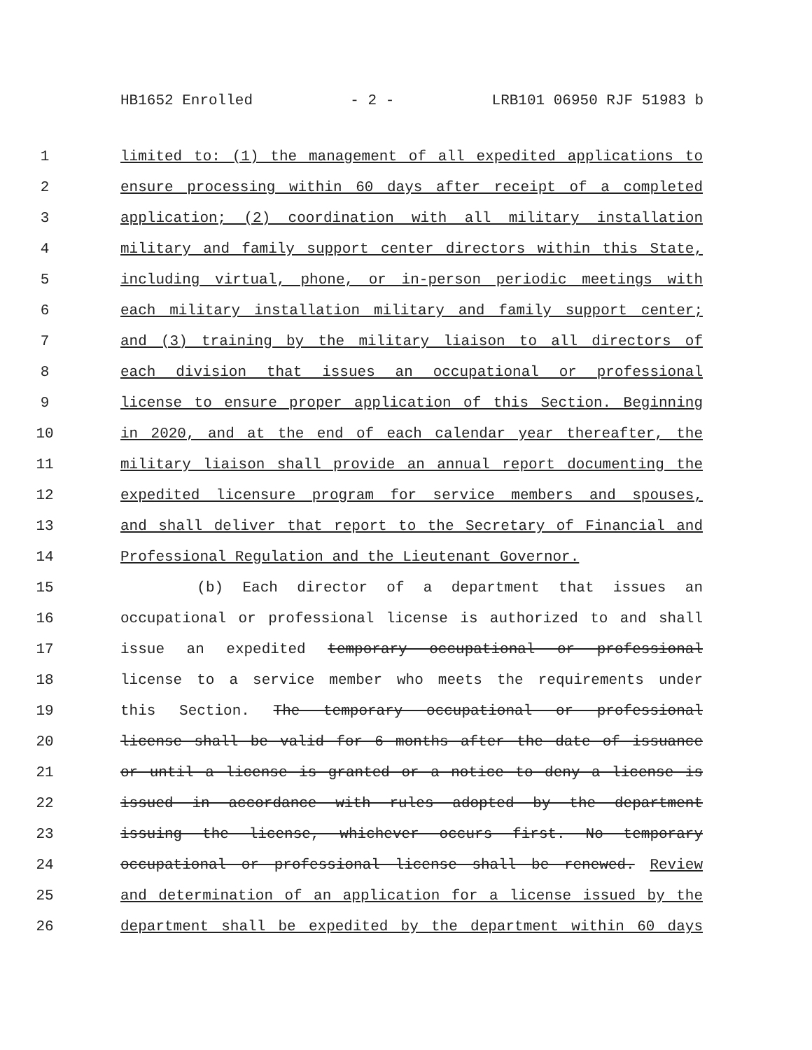HB1652 Enrolled - 2 - LRB101 06950 RJF 51983 b
1 limited to: (1) the management of all expedited applications to
2 ensure processing within 60 days after receipt of a completed
3 application; (2) coordination with all military installation
4 military and family support center directors within this State,
5 including virtual, phone, or in-person periodic meetings with
6 each military installation military and family support center;
7 and (3) training by the military liaison to all directors of
8 each division that issues an occupational or professional
9 license to ensure proper application of this Section. Beginning
10 in 2020, and at the end of each calendar year thereafter, the
11 military liaison shall provide an annual report documenting the
12 expedited licensure program for service members and spouses,
13 and shall deliver that report to the Secretary of Financial and
14 Professional Regulation and the Lieutenant Governor.
15 (b) Each director of a department that issues an
16 occupational or professional license is authorized to and shall
17 issue an expedited temporary occupational or professional
18 license to a service member who meets the requirements under
19 this Section. The temporary occupational or professional
20 license shall be valid for 6 months after the date of issuance
21 or until a license is granted or a notice to deny a license is
22 issued in accordance with rules adopted by the department
23 issuing the license, whichever occurs first. No temporary
24 occupational or professional license shall be renewed. Review
25 and determination of an application for a license issued by the
26 department shall be expedited by the department within 60 days